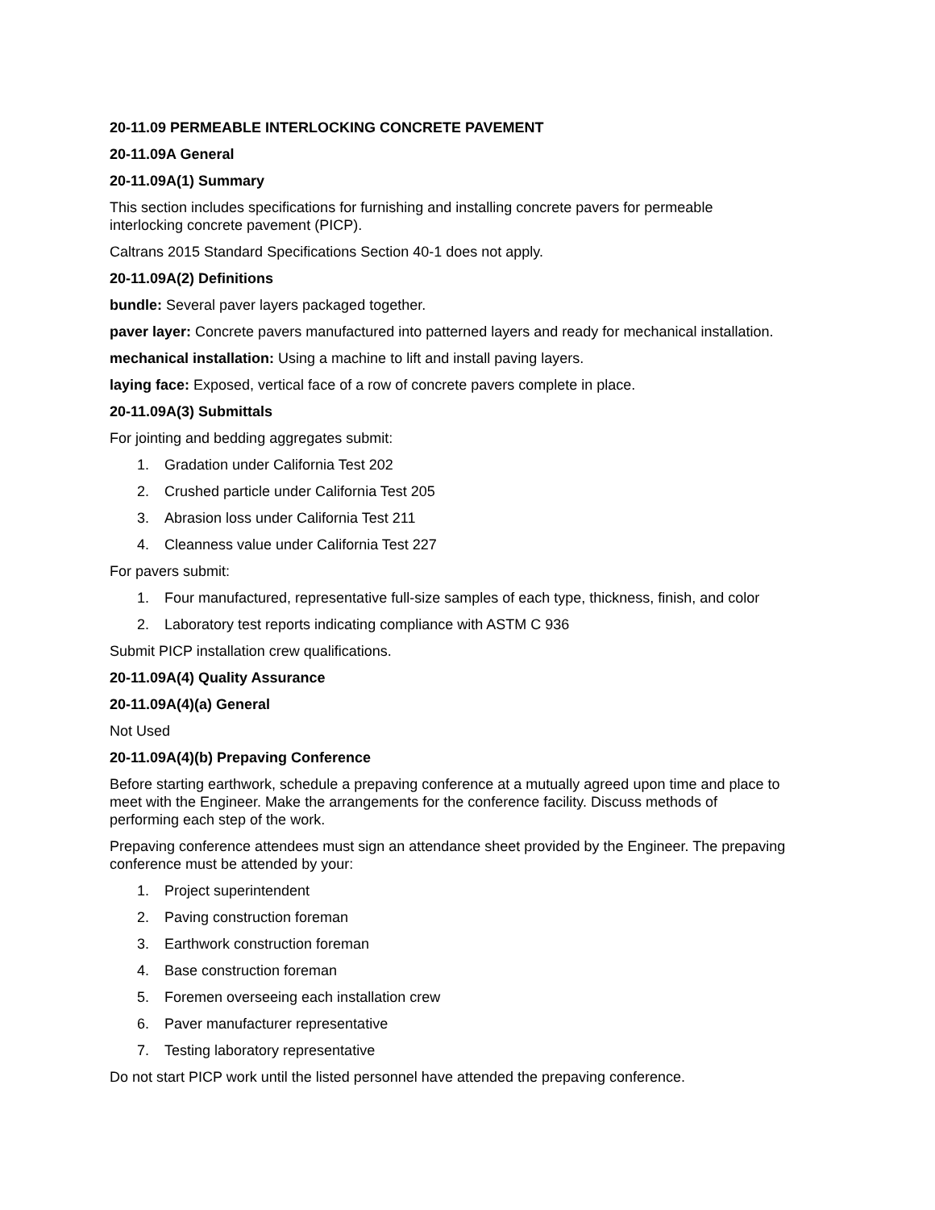20-11.09 PERMEABLE INTERLOCKING CONCRETE PAVEMENT
20-11.09A General
20-11.09A(1) Summary
This section includes specifications for furnishing and installing concrete pavers for permeable
interlocking concrete pavement (PICP).
Caltrans 2015 Standard Specifications Section 40-1 does not apply.
20-11.09A(2) Definitions
bundle: Several paver layers packaged together.
paver layer: Concrete pavers manufactured into patterned layers and ready for mechanical installation.
mechanical installation: Using a machine to lift and install paving layers.
laying face: Exposed, vertical face of a row of concrete pavers complete in place.
20-11.09A(3) Submittals
For jointing and bedding aggregates submit:
1. Gradation under California Test 202
2. Crushed particle under California Test 205
3. Abrasion loss under California Test 211
4. Cleanness value under California Test 227
For pavers submit:
1. Four manufactured, representative full-size samples of each type, thickness, finish, and color
2. Laboratory test reports indicating compliance with ASTM C 936
Submit PICP installation crew qualifications.
20-11.09A(4) Quality Assurance
20-11.09A(4)(a) General
Not Used
20-11.09A(4)(b) Prepaving Conference
Before starting earthwork, schedule a prepaving conference at a mutually agreed upon time and place to
meet with the Engineer. Make the arrangements for the conference facility. Discuss methods of
performing each step of the work.
Prepaving conference attendees must sign an attendance sheet provided by the Engineer. The prepaving
conference must be attended by your:
1. Project superintendent
2. Paving construction foreman
3. Earthwork construction foreman
4. Base construction foreman
5. Foremen overseeing each installation crew
6. Paver manufacturer representative
7. Testing laboratory representative
Do not start PICP work until the listed personnel have attended the prepaving conference.